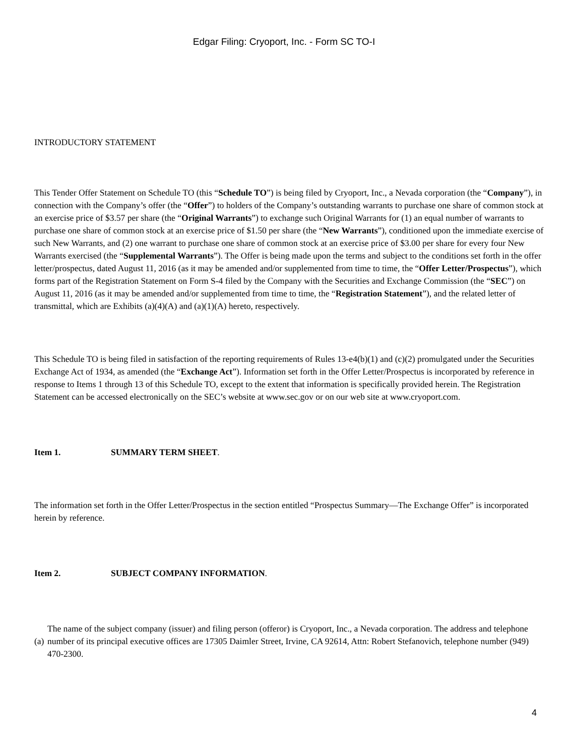Edgar Filing: Cryoport, Inc. - Form SC TO-I
INTRODUCTORY STATEMENT
This Tender Offer Statement on Schedule TO (this “Schedule TO”) is being filed by Cryoport, Inc., a Nevada corporation (the “Company”), in connection with the Company’s offer (the “Offer”) to holders of the Company’s outstanding warrants to purchase one share of common stock at an exercise price of $3.57 per share (the “Original Warrants”) to exchange such Original Warrants for (1) an equal number of warrants to purchase one share of common stock at an exercise price of $1.50 per share (the “New Warrants”), conditioned upon the immediate exercise of such New Warrants, and (2) one warrant to purchase one share of common stock at an exercise price of $3.00 per share for every four New Warrants exercised (the “Supplemental Warrants”). The Offer is being made upon the terms and subject to the conditions set forth in the offer letter/prospectus, dated August 11, 2016 (as it may be amended and/or supplemented from time to time, the “Offer Letter/Prospectus”), which forms part of the Registration Statement on Form S-4 filed by the Company with the Securities and Exchange Commission (the “SEC”) on August 11, 2016 (as it may be amended and/or supplemented from time to time, the “Registration Statement”), and the related letter of transmittal, which are Exhibits (a)(4)(A) and (a)(1)(A) hereto, respectively.
This Schedule TO is being filed in satisfaction of the reporting requirements of Rules 13-e4(b)(1) and (c)(2) promulgated under the Securities Exchange Act of 1934, as amended (the “Exchange Act”). Information set forth in the Offer Letter/Prospectus is incorporated by reference in response to Items 1 through 13 of this Schedule TO, except to the extent that information is specifically provided herein. The Registration Statement can be accessed electronically on the SEC’s website at www.sec.gov or on our web site at www.cryoport.com.
Item 1. SUMMARY TERM SHEET.
The information set forth in the Offer Letter/Prospectus in the section entitled “Prospectus Summary—The Exchange Offer” is incorporated herein by reference.
Item 2. SUBJECT COMPANY INFORMATION.
(a)
The name of the subject company (issuer) and filing person (offeror) is Cryoport, Inc., a Nevada corporation. The address and telephone number of its principal executive offices are 17305 Daimler Street, Irvine, CA 92614, Attn: Robert Stefanovich, telephone number (949) 470-2300.
4